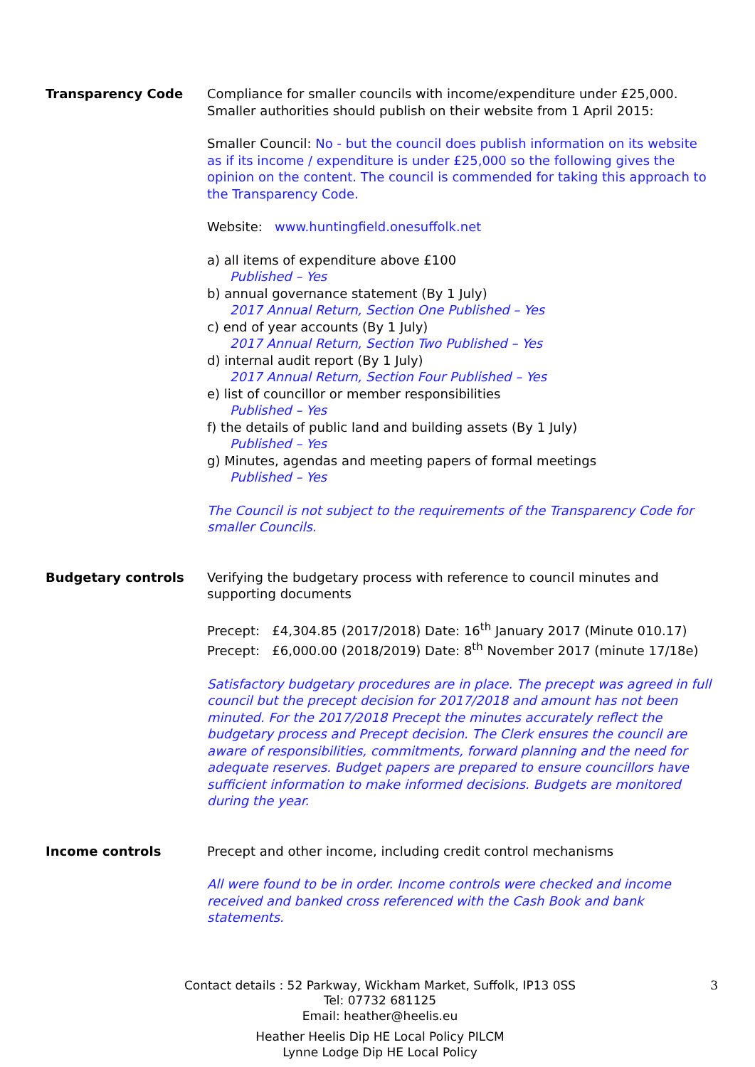Transparency Code Compliance for smaller councils with income/expenditure under £25,000.
Smaller authorities should publish on their website from 1 April 2015:
Smaller Council: No - but the council does publish information on its website as if its income / expenditure is under £25,000 so the following gives the opinion on the content. The council is commended for taking this approach to the Transparency Code.
Website: www.huntingfield.onesuffolk.net
a) all items of expenditure above £100
Published – Yes
b) annual governance statement (By 1 July)
2017 Annual Return, Section One Published – Yes
c) end of year accounts (By 1 July)
2017 Annual Return, Section Two Published – Yes
d) internal audit report (By 1 July)
2017 Annual Return, Section Four Published – Yes
e) list of councillor or member responsibilities
Published – Yes
f) the details of public land and building assets (By 1 July)
Published – Yes
g) Minutes, agendas and meeting papers of formal meetings
Published – Yes
The Council is not subject to the requirements of the Transparency Code for smaller Councils.
Budgetary controls Verifying the budgetary process with reference to council minutes and supporting documents
Precept: £4,304.85 (2017/2018) Date: 16<sup>th</sup> January 2017 (Minute 010.17)
Precept: £6,000.00 (2018/2019) Date: 8<sup>th</sup> November 2017 (minute 17/18e)
Satisfactory budgetary procedures are in place. The precept was agreed in full council but the precept decision for 2017/2018 and amount has not been minuted. For the 2017/2018 Precept the minutes accurately reflect the budgetary process and Precept decision. The Clerk ensures the council are aware of responsibilities, commitments, forward planning and the need for adequate reserves. Budget papers are prepared to ensure councillors have sufficient information to make informed decisions. Budgets are monitored during the year.
Income controls Precept and other income, including credit control mechanisms
All were found to be in order. Income controls were checked and income received and banked cross referenced with the Cash Book and bank statements.
3 Contact details : 52 Parkway, Wickham Market, Suffolk, IP13 0SS
Tel: 07732 681125
Email: heather@heelis.eu
Heather Heelis Dip HE Local Policy PILCM
Lynne Lodge Dip HE Local Policy